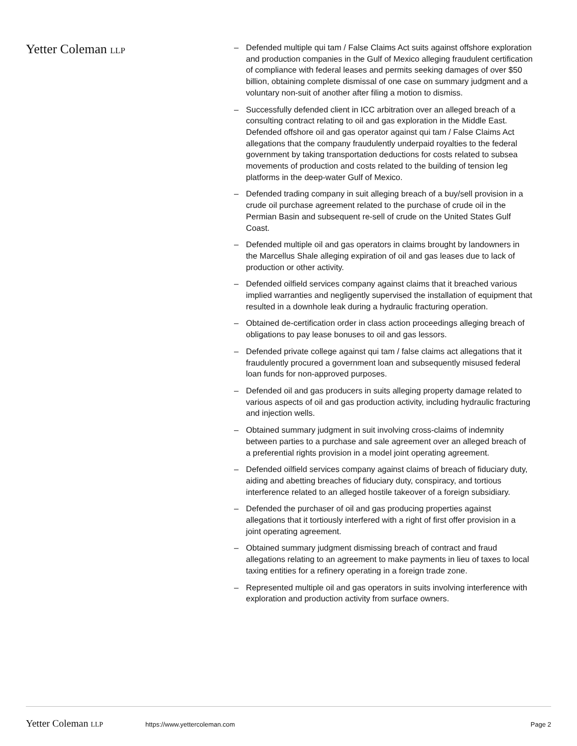Yetter Coleman LLP
– Defended multiple qui tam / False Claims Act suits against offshore exploration and production companies in the Gulf of Mexico alleging fraudulent certification of compliance with federal leases and permits seeking damages of over $50 billion, obtaining complete dismissal of one case on summary judgment and a voluntary non-suit of another after filing a motion to dismiss.
– Successfully defended client in ICC arbitration over an alleged breach of a consulting contract relating to oil and gas exploration in the Middle East.
Defended offshore oil and gas operator against qui tam / False Claims Act allegations that the company fraudulently underpaid royalties to the federal government by taking transportation deductions for costs related to subsea movements of production and costs related to the building of tension leg platforms in the deep-water Gulf of Mexico.
– Defended trading company in suit alleging breach of a buy/sell provision in a crude oil purchase agreement related to the purchase of crude oil in the Permian Basin and subsequent re-sell of crude on the United States Gulf Coast.
– Defended multiple oil and gas operators in claims brought by landowners in the Marcellus Shale alleging expiration of oil and gas leases due to lack of production or other activity.
– Defended oilfield services company against claims that it breached various implied warranties and negligently supervised the installation of equipment that resulted in a downhole leak during a hydraulic fracturing operation.
– Obtained de-certification order in class action proceedings alleging breach of obligations to pay lease bonuses to oil and gas lessors.
– Defended private college against qui tam / false claims act allegations that it fraudulently procured a government loan and subsequently misused federal loan funds for non-approved purposes.
– Defended oil and gas producers in suits alleging property damage related to various aspects of oil and gas production activity, including hydraulic fracturing and injection wells.
– Obtained summary judgment in suit involving cross-claims of indemnity between parties to a purchase and sale agreement over an alleged breach of a preferential rights provision in a model joint operating agreement.
– Defended oilfield services company against claims of breach of fiduciary duty, aiding and abetting breaches of fiduciary duty, conspiracy, and tortious interference related to an alleged hostile takeover of a foreign subsidiary.
– Defended the purchaser of oil and gas producing properties against allegations that it tortiously interfered with a right of first offer provision in a joint operating agreement.
– Obtained summary judgment dismissing breach of contract and fraud allegations relating to an agreement to make payments in lieu of taxes to local taxing entities for a refinery operating in a foreign trade zone.
– Represented multiple oil and gas operators in suits involving interference with exploration and production activity from surface owners.
Yetter Coleman LLP https://www.yettercoleman.com Page 2